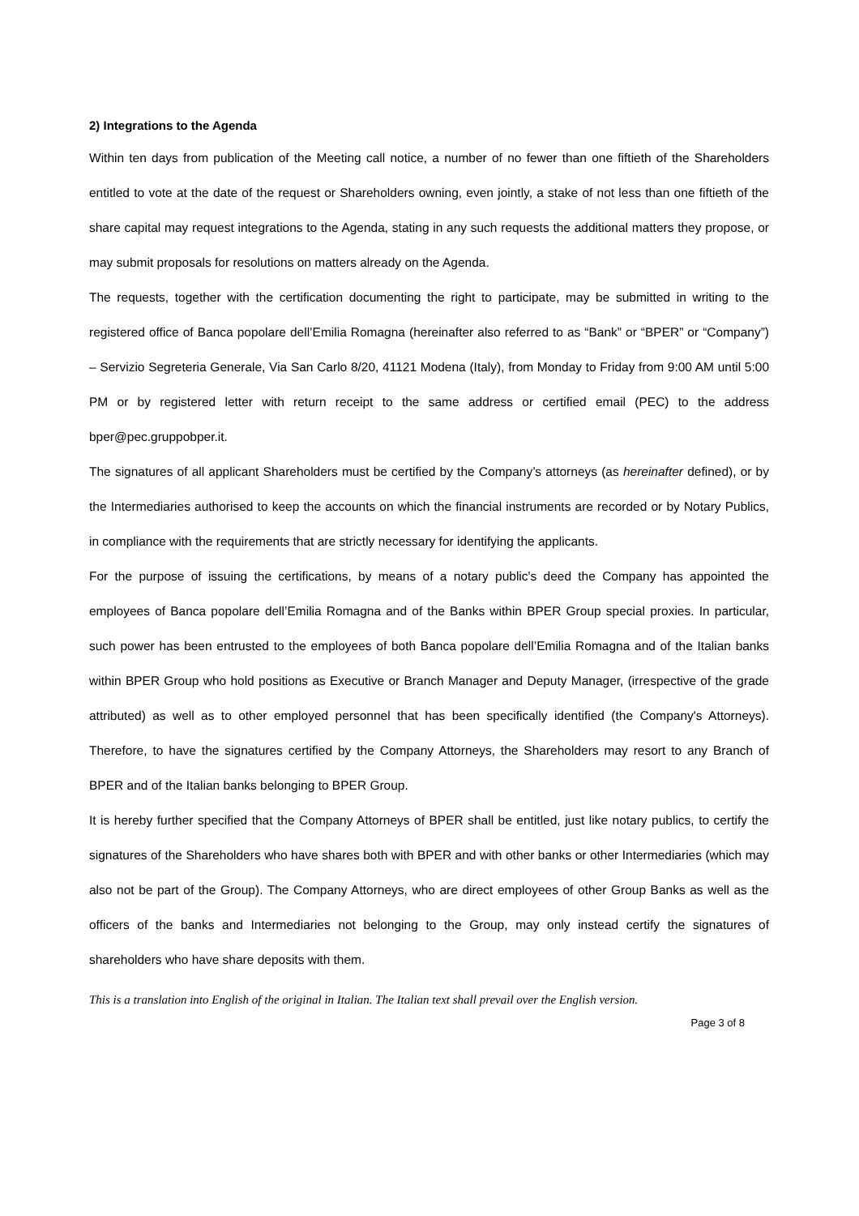2) Integrations to the Agenda
Within ten days from publication of the Meeting call notice, a number of no fewer than one fiftieth of the Shareholders entitled to vote at the date of the request or Shareholders owning, even jointly, a stake of not less than one fiftieth of the share capital may request integrations to the Agenda, stating in any such requests the additional matters they propose, or may submit proposals for resolutions on matters already on the Agenda.
The requests, together with the certification documenting the right to participate, may be submitted in writing to the registered office of Banca popolare dell’Emilia Romagna (hereinafter also referred to as “Bank” or “BPER” or “Company”) – Servizio Segreteria Generale, Via San Carlo 8/20, 41121 Modena (Italy), from Monday to Friday from 9:00 AM until 5:00 PM or by registered letter with return receipt to the same address or certified email (PEC) to the address bper@pec.gruppobper.it.
The signatures of all applicant Shareholders must be certified by the Company’s attorneys (as hereinafter defined), or by the Intermediaries authorised to keep the accounts on which the financial instruments are recorded or by Notary Publics, in compliance with the requirements that are strictly necessary for identifying the applicants.
For the purpose of issuing the certifications, by means of a notary public's deed the Company has appointed the employees of Banca popolare dell’Emilia Romagna and of the Banks within BPER Group special proxies. In particular, such power has been entrusted to the employees of both Banca popolare dell’Emilia Romagna and of the Italian banks within BPER Group who hold positions as Executive or Branch Manager and Deputy Manager, (irrespective of the grade attributed) as well as to other employed personnel that has been specifically identified (the Company's Attorneys). Therefore, to have the signatures certified by the Company Attorneys, the Shareholders may resort to any Branch of BPER and of the Italian banks belonging to BPER Group.
It is hereby further specified that the Company Attorneys of BPER shall be entitled, just like notary publics, to certify the signatures of the Shareholders who have shares both with BPER and with other banks or other Intermediaries (which may also not be part of the Group). The Company Attorneys, who are direct employees of other Group Banks as well as the officers of the banks and Intermediaries not belonging to the Group, may only instead certify the signatures of shareholders who have share deposits with them.
This is a translation into English of the original in Italian. The Italian text shall prevail over the English version.
Page 3 of 8